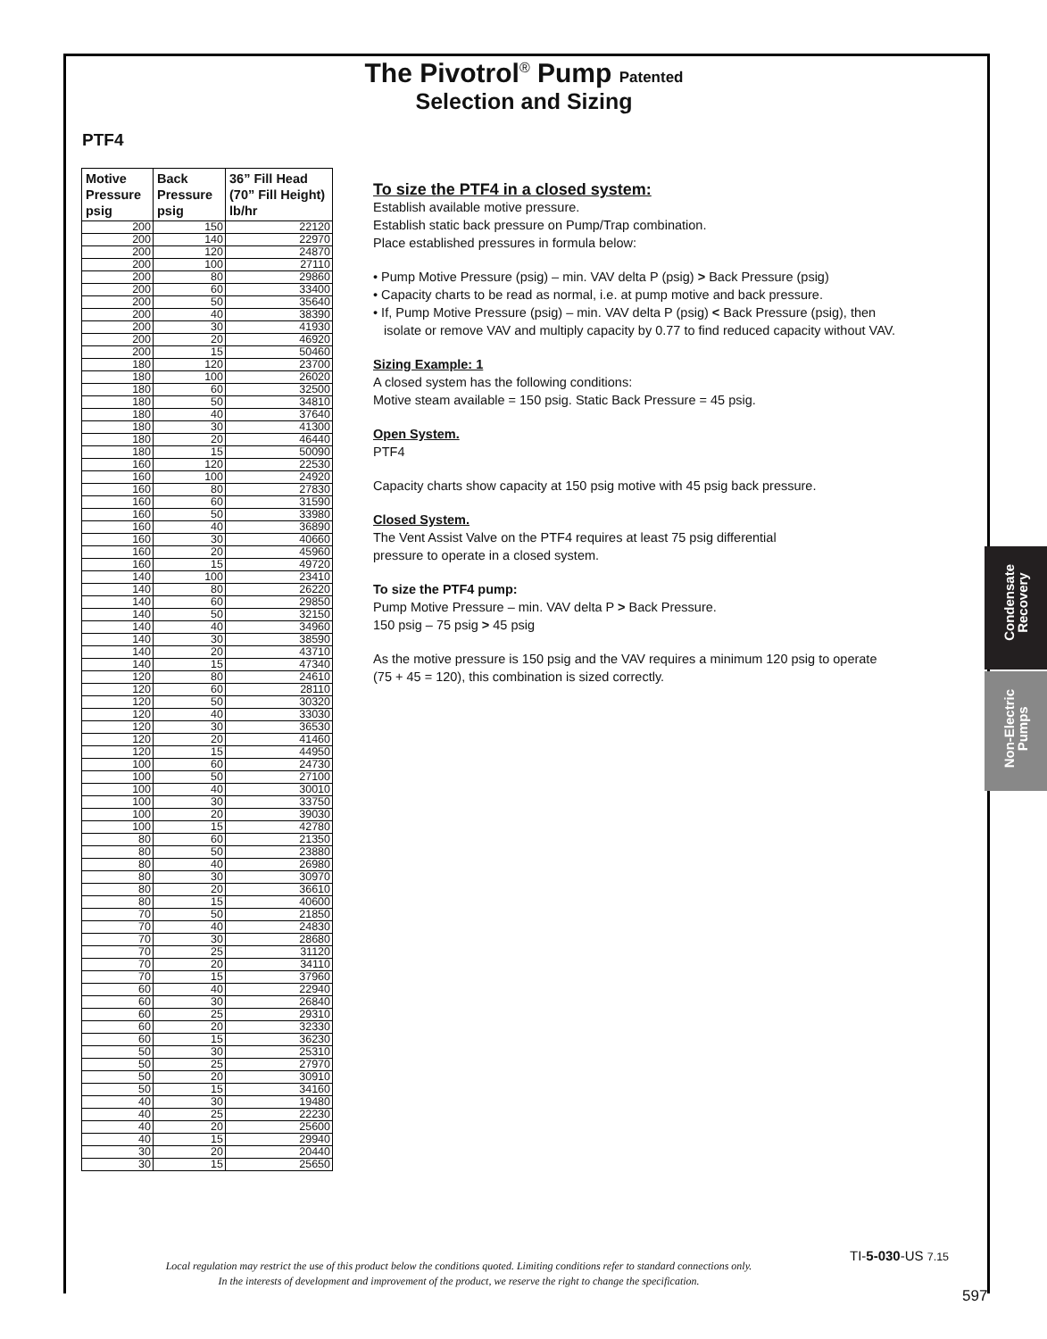The Pivotrol<sup>®</sup> Pump Patented
Selection and Sizing
PTF4
| Motive Pressure psig | Back Pressure psig | 36” Fill Head (70” Fill Height) lb/hr |
| --- | --- | --- |
| 200 | 150 | 22120 |
| 200 | 140 | 22970 |
| 200 | 120 | 24870 |
| 200 | 100 | 27110 |
| 200 | 80 | 29860 |
| 200 | 60 | 33400 |
| 200 | 50 | 35640 |
| 200 | 40 | 38390 |
| 200 | 30 | 41930 |
| 200 | 20 | 46920 |
| 200 | 15 | 50460 |
| 180 | 120 | 23700 |
| 180 | 100 | 26020 |
| 180 | 60 | 32500 |
| 180 | 50 | 34810 |
| 180 | 40 | 37640 |
| 180 | 30 | 41300 |
| 180 | 20 | 46440 |
| 180 | 15 | 50090 |
| 160 | 120 | 22530 |
| 160 | 100 | 24920 |
| 160 | 80 | 27830 |
| 160 | 60 | 31590 |
| 160 | 50 | 33980 |
| 160 | 40 | 36890 |
| 160 | 30 | 40660 |
| 160 | 20 | 45960 |
| 160 | 15 | 49720 |
| 140 | 100 | 23410 |
| 140 | 80 | 26220 |
| 140 | 60 | 29850 |
| 140 | 50 | 32150 |
| 140 | 40 | 34960 |
| 140 | 30 | 38590 |
| 140 | 20 | 43710 |
| 140 | 15 | 47340 |
| 120 | 80 | 24610 |
| 120 | 60 | 28110 |
| 120 | 50 | 30320 |
| 120 | 40 | 33030 |
| 120 | 30 | 36530 |
| 120 | 20 | 41460 |
| 120 | 15 | 44950 |
| 100 | 60 | 24730 |
| 100 | 50 | 27100 |
| 100 | 40 | 30010 |
| 100 | 30 | 33750 |
| 100 | 20 | 39030 |
| 100 | 15 | 42780 |
| 80 | 60 | 21350 |
| 80 | 50 | 23880 |
| 80 | 40 | 26980 |
| 80 | 30 | 30970 |
| 80 | 20 | 36610 |
| 80 | 15 | 40600 |
| 70 | 50 | 21850 |
| 70 | 40 | 24830 |
| 70 | 30 | 28680 |
| 70 | 25 | 31120 |
| 70 | 20 | 34110 |
| 70 | 15 | 37960 |
| 60 | 40 | 22940 |
| 60 | 30 | 26840 |
| 60 | 25 | 29310 |
| 60 | 20 | 32330 |
| 60 | 15 | 36230 |
| 50 | 30 | 25310 |
| 50 | 25 | 27970 |
| 50 | 20 | 30910 |
| 50 | 15 | 34160 |
| 40 | 30 | 19480 |
| 40 | 25 | 22230 |
| 40 | 20 | 25600 |
| 40 | 15 | 29940 |
| 30 | 20 | 20440 |
| 30 | 15 | 25650 |
To size the PTF4 in a closed system:
Establish available motive pressure.
Establish static back pressure on Pump/Trap combination.
Place established pressures in formula below:
• Pump Motive Pressure (psig) – min. VAV delta P (psig) > Back Pressure (psig)
• Capacity charts to be read as normal, i.e. at pump motive and back pressure.
• If, Pump Motive Pressure (psig) – min. VAV delta P (psig) < Back Pressure (psig), then
isolate or remove VAV and multiply capacity by 0.77 to find reduced capacity without VAV.
Sizing Example: 1
A closed system has the following conditions:
Motive steam available = 150 psig. Static Back Pressure = 45 psig.
Open System.
PTF4
Capacity charts show capacity at 150 psig motive with 45 psig back pressure.
Closed System.
The Vent Assist Valve on the PTF4 requires at least 75 psig differential
pressure to operate in a closed system.
To size the PTF4 pump:
Pump Motive Pressure – min. VAV delta P > Back Pressure.
150 psig – 75 psig > 45 psig
As the motive pressure is 150 psig and the VAV requires a minimum 120 psig to operate
(75 + 45 = 120), this combination is sized correctly.
Condensate
Recovery
Non-Electric
Pumps
TI-5-030-US 7.15
Local regulation may restrict the use of this product below the conditions quoted. Limiting conditions refer to standard connections only.
In the interests of development and improvement of the product, we reserve the right to change the specification.
597